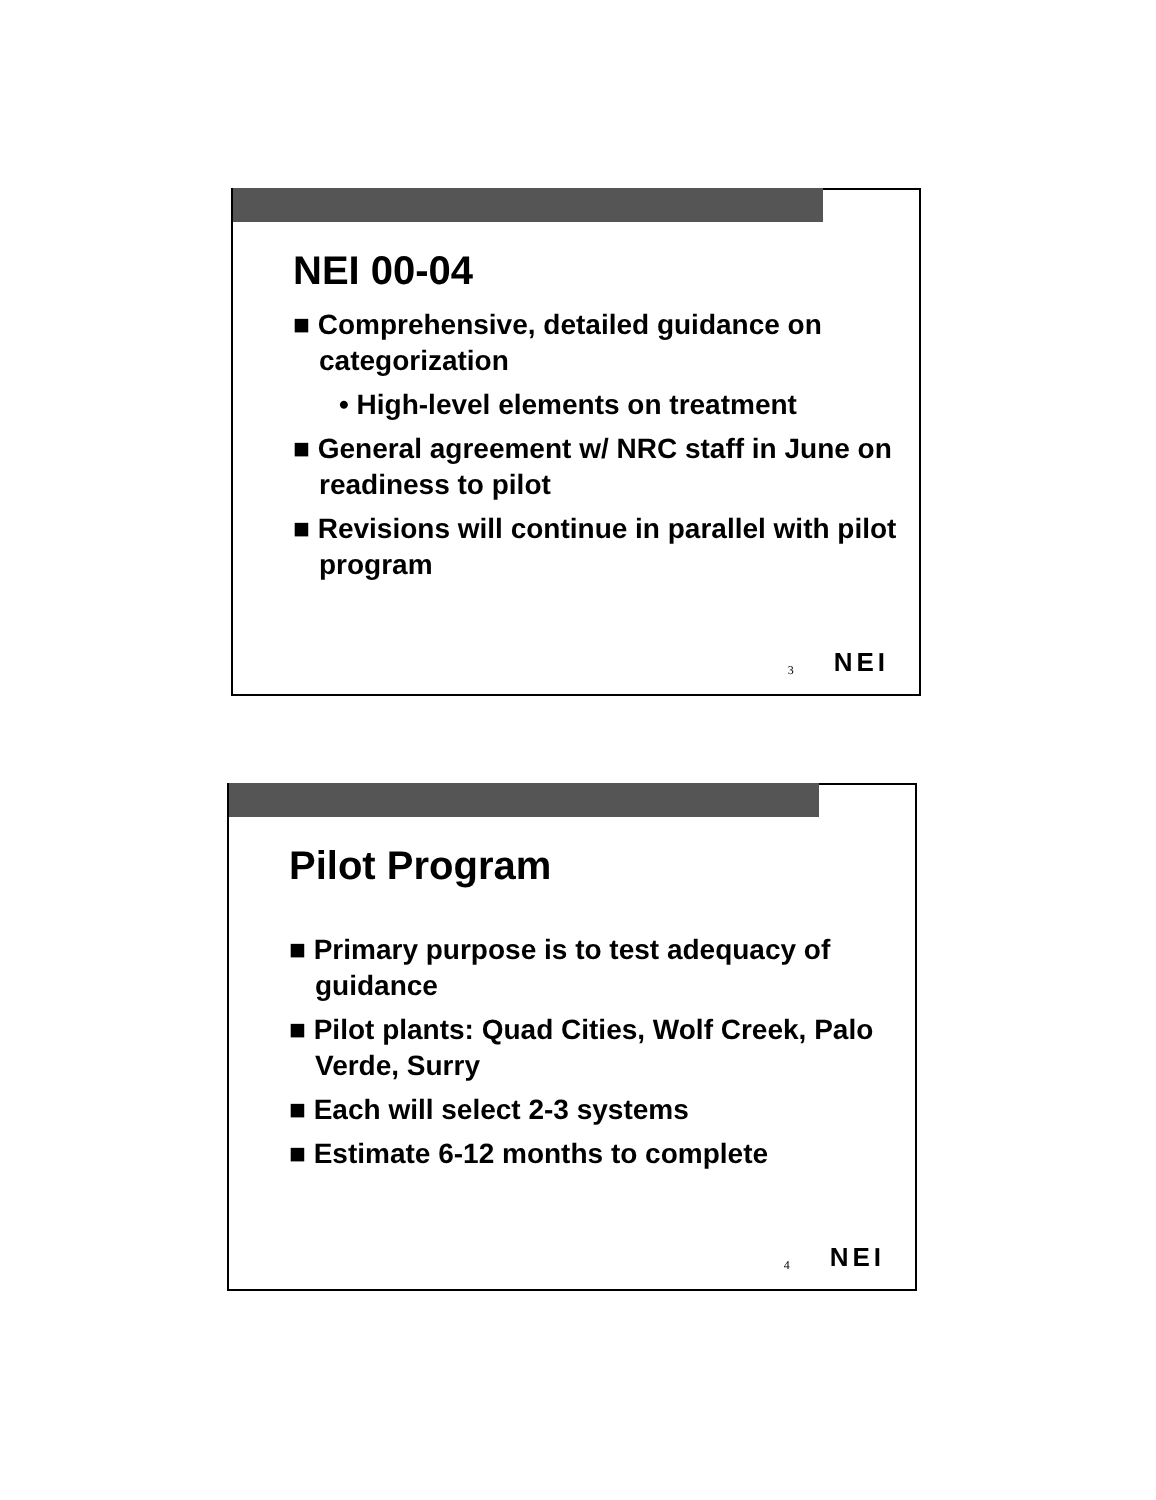NEI 00-04
■ Comprehensive, detailed guidance on categorization
• High-level elements on treatment
■ General agreement w/ NRC staff in June on readiness to pilot
■ Revisions will continue in parallel with pilot program
3 NEI
Pilot Program
■ Primary purpose is to test adequacy of guidance
■ Pilot plants: Quad Cities, Wolf Creek, Palo Verde, Surry
■ Each will select 2-3 systems
■ Estimate 6-12 months to complete
4 NEI